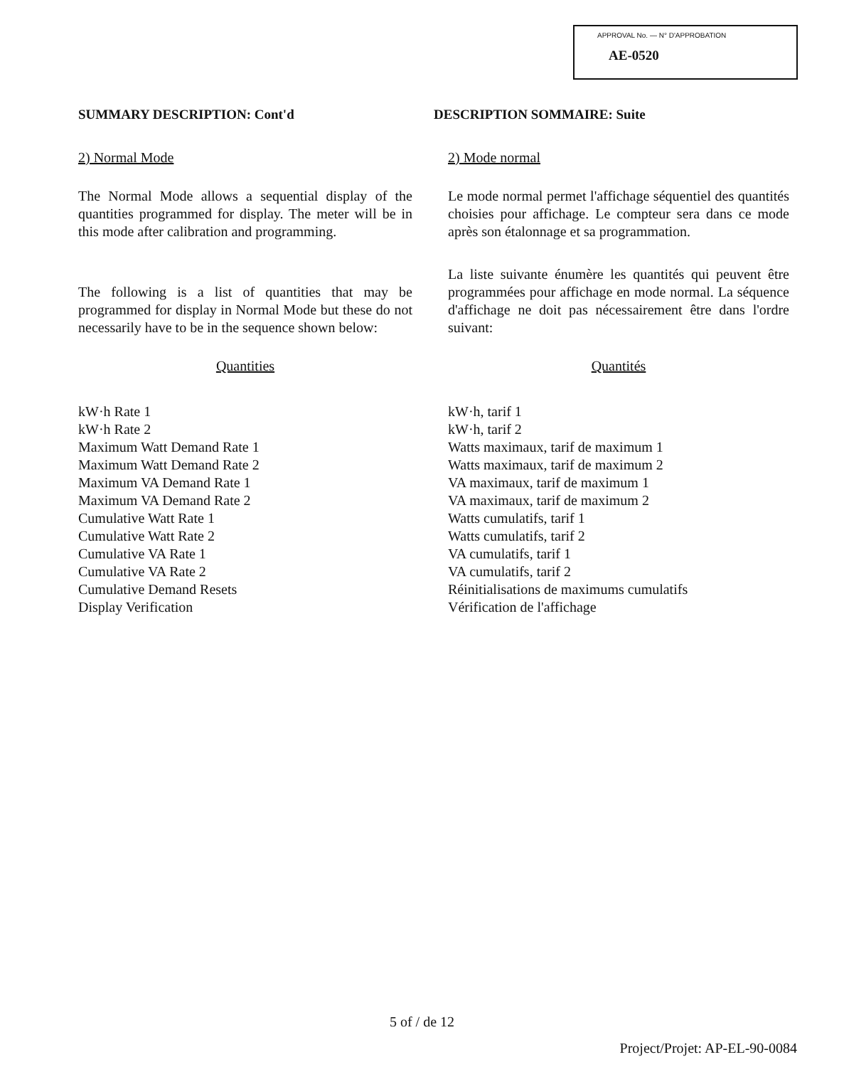APPROVAL No. — N° D'APPROBATION
AE-0520
SUMMARY DESCRIPTION: Cont'd
2) Normal Mode
The Normal Mode allows a sequential display of the quantities programmed for display. The meter will be in this mode after calibration and programming.
The following is a list of quantities that may be programmed for display in Normal Mode but these do not necessarily have to be in the sequence shown below:
Quantities
kW·h Rate 1
kW·h Rate 2
Maximum Watt Demand Rate 1
Maximum Watt Demand Rate 2
Maximum VA Demand Rate 1
Maximum VA Demand Rate 2
Cumulative Watt Rate 1
Cumulative Watt Rate 2
Cumulative VA Rate 1
Cumulative VA Rate 2
Cumulative Demand Resets
Display Verification
DESCRIPTION SOMMAIRE: Suite
2) Mode normal
Le mode normal permet l'affichage séquentiel des quantités choisies pour affichage. Le compteur sera dans ce mode après son étalonnage et sa programmation.
La liste suivante énumère les quantités qui peuvent être programmées pour affichage en mode normal. La séquence d'affichage ne doit pas nécessairement être dans l'ordre suivant:
Quantités
kW·h, tarif 1
kW·h, tarif 2
Watts maximaux, tarif de maximum 1
Watts maximaux, tarif de maximum 2
VA maximaux, tarif de maximum 1
VA maximaux, tarif de maximum 2
Watts cumulatifs, tarif 1
Watts cumulatifs, tarif 2
VA cumulatifs, tarif 1
VA cumulatifs, tarif 2
Réinitialisations de maximums cumulatifs
Vérification de l'affichage
5 of / de 12
Project/Projet: AP-EL-90-0084